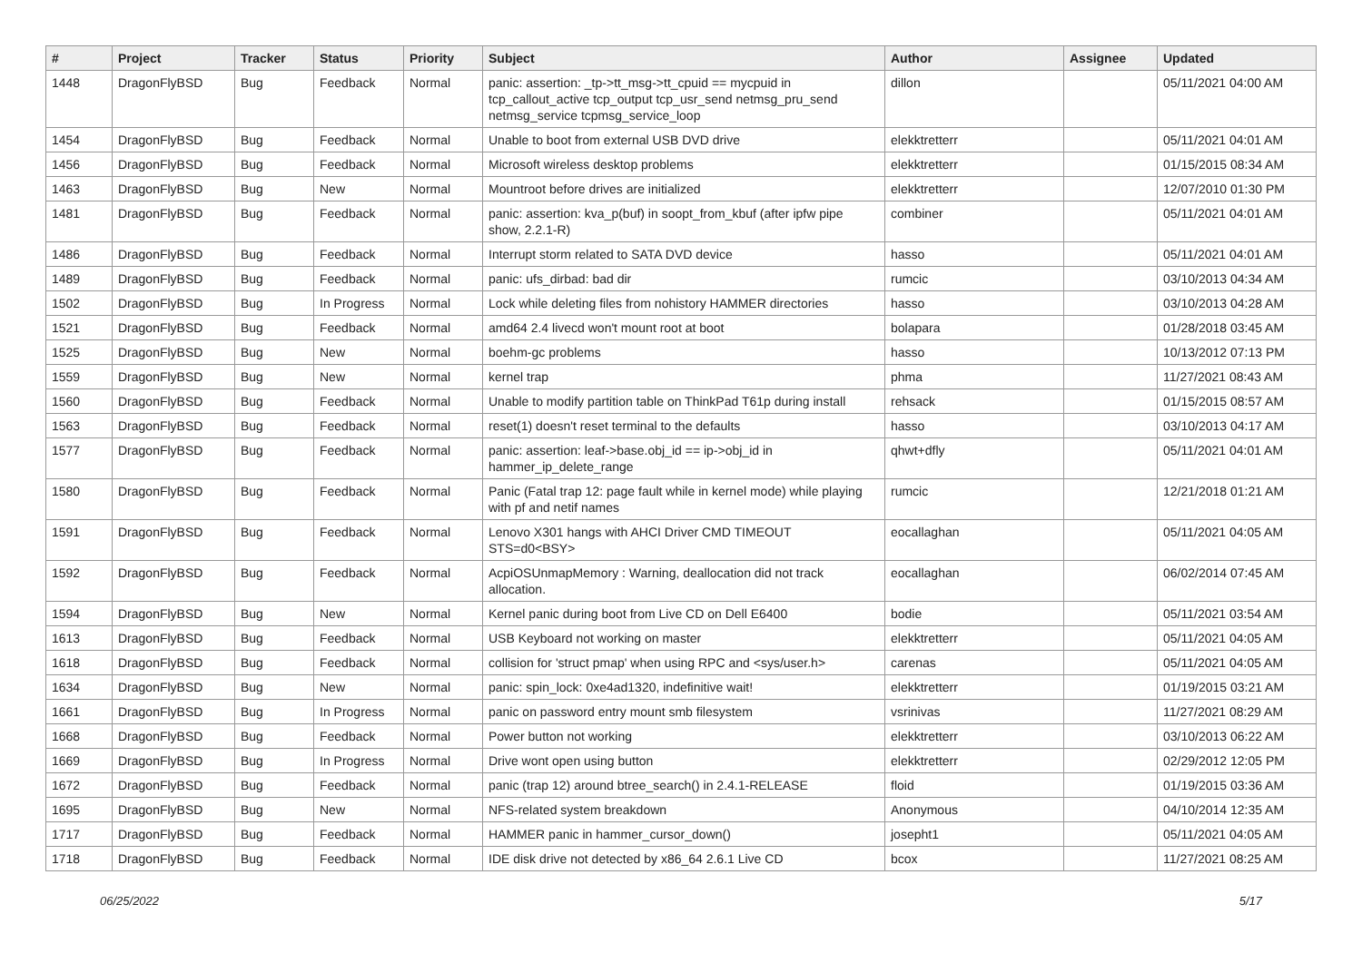| # | Project | Tracker | Status | Priority | Subject | Author | Assignee | Updated |
| --- | --- | --- | --- | --- | --- | --- | --- | --- |
| 1448 | DragonFlyBSD | Bug | Feedback | Normal | panic: assertion: _tp->tt_msg->tt_cpuid == mycpuid in tcp_callout_active tcp_output tcp_usr_send netmsg_pru_send netmsg_service tcpmsg_service_loop | dillon | | 05/11/2021 04:00 AM |
| 1454 | DragonFlyBSD | Bug | Feedback | Normal | Unable to boot from external USB DVD drive | elekktretterr | | 05/11/2021 04:01 AM |
| 1456 | DragonFlyBSD | Bug | Feedback | Normal | Microsoft wireless desktop problems | elekktretterr | | 01/15/2015 08:34 AM |
| 1463 | DragonFlyBSD | Bug | New | Normal | Mountroot before drives are initialized | elekktretterr | | 12/07/2010 01:30 PM |
| 1481 | DragonFlyBSD | Bug | Feedback | Normal | panic: assertion: kva_p(buf) in soopt_from_kbuf (after ipfw pipe show, 2.2.1-R) | combiner | | 05/11/2021 04:01 AM |
| 1486 | DragonFlyBSD | Bug | Feedback | Normal | Interrupt storm related to SATA DVD device | hasso | | 05/11/2021 04:01 AM |
| 1489 | DragonFlyBSD | Bug | Feedback | Normal | panic: ufs_dirbad: bad dir | rumcic | | 03/10/2013 04:34 AM |
| 1502 | DragonFlyBSD | Bug | In Progress | Normal | Lock while deleting files from nohistory HAMMER directories | hasso | | 03/10/2013 04:28 AM |
| 1521 | DragonFlyBSD | Bug | Feedback | Normal | amd64 2.4 livecd won't mount root at boot | bolapara | | 01/28/2018 03:45 AM |
| 1525 | DragonFlyBSD | Bug | New | Normal | boehm-gc problems | hasso | | 10/13/2012 07:13 PM |
| 1559 | DragonFlyBSD | Bug | New | Normal | kernel trap | phma | | 11/27/2021 08:43 AM |
| 1560 | DragonFlyBSD | Bug | Feedback | Normal | Unable to modify partition table on ThinkPad T61p during install | rehsack | | 01/15/2015 08:57 AM |
| 1563 | DragonFlyBSD | Bug | Feedback | Normal | reset(1) doesn't reset terminal to the defaults | hasso | | 03/10/2013 04:17 AM |
| 1577 | DragonFlyBSD | Bug | Feedback | Normal | panic: assertion: leaf->base.obj_id == ip->obj_id in hammer_ip_delete_range | qhwt+dfly | | 05/11/2021 04:01 AM |
| 1580 | DragonFlyBSD | Bug | Feedback | Normal | Panic (Fatal trap 12: page fault while in kernel mode) while playing with pf and netif names | rumcic | | 12/21/2018 01:21 AM |
| 1591 | DragonFlyBSD | Bug | Feedback | Normal | Lenovo X301 hangs with AHCI Driver CMD TIMEOUT STS=d0<BSY> | eocallaghan | | 05/11/2021 04:05 AM |
| 1592 | DragonFlyBSD | Bug | Feedback | Normal | AcpiOSUnmapMemory : Warning, deallocation did not track allocation. | eocallaghan | | 06/02/2014 07:45 AM |
| 1594 | DragonFlyBSD | Bug | New | Normal | Kernel panic during boot from Live CD on Dell E6400 | bodie | | 05/11/2021 03:54 AM |
| 1613 | DragonFlyBSD | Bug | Feedback | Normal | USB Keyboard not working on master | elekktretterr | | 05/11/2021 04:05 AM |
| 1618 | DragonFlyBSD | Bug | Feedback | Normal | collision for 'struct pmap' when using RPC and <sys/user.h> | carenas | | 05/11/2021 04:05 AM |
| 1634 | DragonFlyBSD | Bug | New | Normal | panic: spin_lock: 0xe4ad1320, indefinitive wait! | elekktretterr | | 01/19/2015 03:21 AM |
| 1661 | DragonFlyBSD | Bug | In Progress | Normal | panic on password entry mount smb filesystem | vsrinivas | | 11/27/2021 08:29 AM |
| 1668 | DragonFlyBSD | Bug | Feedback | Normal | Power button not working | elekktretterr | | 03/10/2013 06:22 AM |
| 1669 | DragonFlyBSD | Bug | In Progress | Normal | Drive wont open using button | elekktretterr | | 02/29/2012 12:05 PM |
| 1672 | DragonFlyBSD | Bug | Feedback | Normal | panic (trap 12) around btree_search() in 2.4.1-RELEASE | floid | | 01/19/2015 03:36 AM |
| 1695 | DragonFlyBSD | Bug | New | Normal | NFS-related system breakdown | Anonymous | | 04/10/2014 12:35 AM |
| 1717 | DragonFlyBSD | Bug | Feedback | Normal | HAMMER panic in hammer_cursor_down() | josepht1 | | 05/11/2021 04:05 AM |
| 1718 | DragonFlyBSD | Bug | Feedback | Normal | IDE disk drive not detected by x86_64 2.6.1 Live CD | bcox | | 11/27/2021 08:25 AM |
06/25/2022 5/17